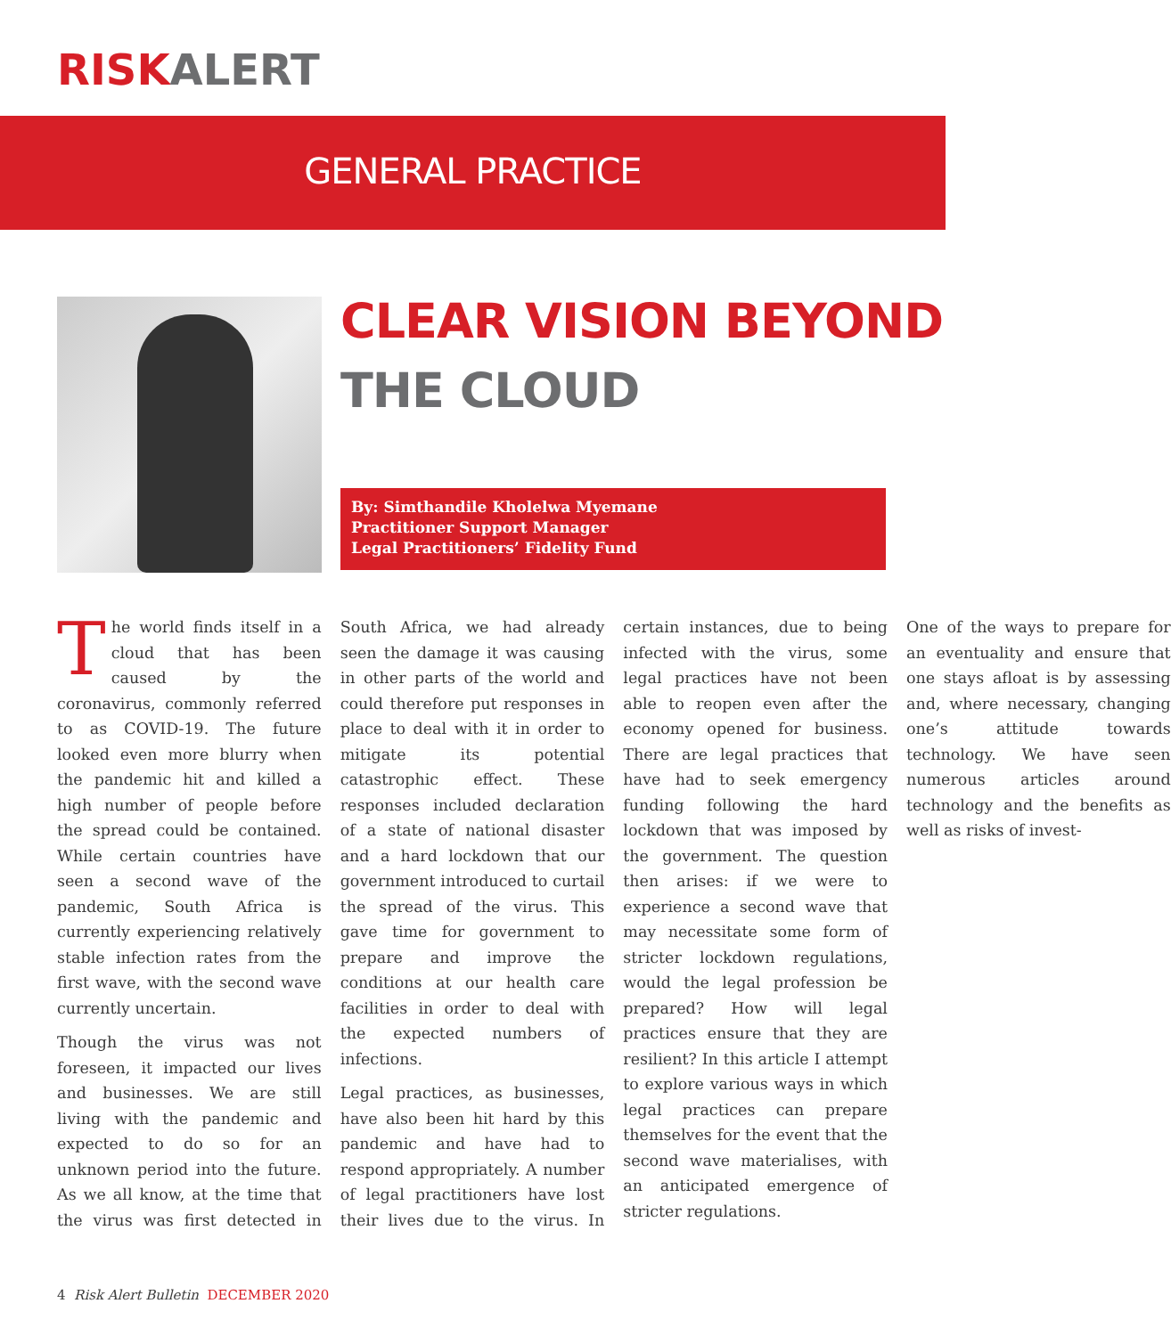RISKALERT
GENERAL PRACTICE
CLEAR VISION BEYOND
THE CLOUD
By: Simthandile Kholelwa Myemane
Practitioner Support Manager
Legal Practitioners’ Fidelity Fund
The world finds itself in a cloud that has been caused by the coronavirus, commonly referred to as COVID-19. The future looked even more blurry when the pandemic hit and killed a high number of people before the spread could be contained. While certain countries have seen a second wave of the pandemic, South Africa is currently experiencing relatively stable infection rates from the first wave, with the second wave currently uncertain.
Though the virus was not foreseen, it impacted our lives and businesses. We are still living with the pandemic and expected to do so for an unknown period into the future. As we all know, at the time that the virus was first detected in South Africa, we had already seen the damage it was causing in other parts of the world and could therefore put responses in place to deal with it in order to mitigate its potential catastrophic effect. These responses included declaration of a state of national disaster and a hard lockdown that our government introduced to curtail the spread of the virus. This gave time for government to prepare and improve the conditions at our health care facilities in order to deal with the expected numbers of infections.
Legal practices, as businesses, have also been hit hard by this pandemic and have had to respond appropriately. A number of legal practitioners have lost their lives due to the virus. In certain instances, due to being infected with the virus, some legal practices have not been able to reopen even after the economy opened for business. There are legal practices that have had to seek emergency funding following the hard lockdown that was imposed by the government. The question then arises: if we were to experience a second wave that may necessitate some form of stricter lockdown regulations, would the legal profession be prepared? How will legal practices ensure that they are resilient? In this article I attempt to explore various ways in which legal practices can prepare themselves for the event that the second wave materialises, with an anticipated emergence of stricter regulations.
One of the ways to prepare for an eventuality and ensure that one stays afloat is by assessing and, where necessary, changing one’s attitude towards technology. We have seen numerous articles around technology and the benefits as well as risks of invest-
4 Risk Alert Bulletin DECEMBER 2020